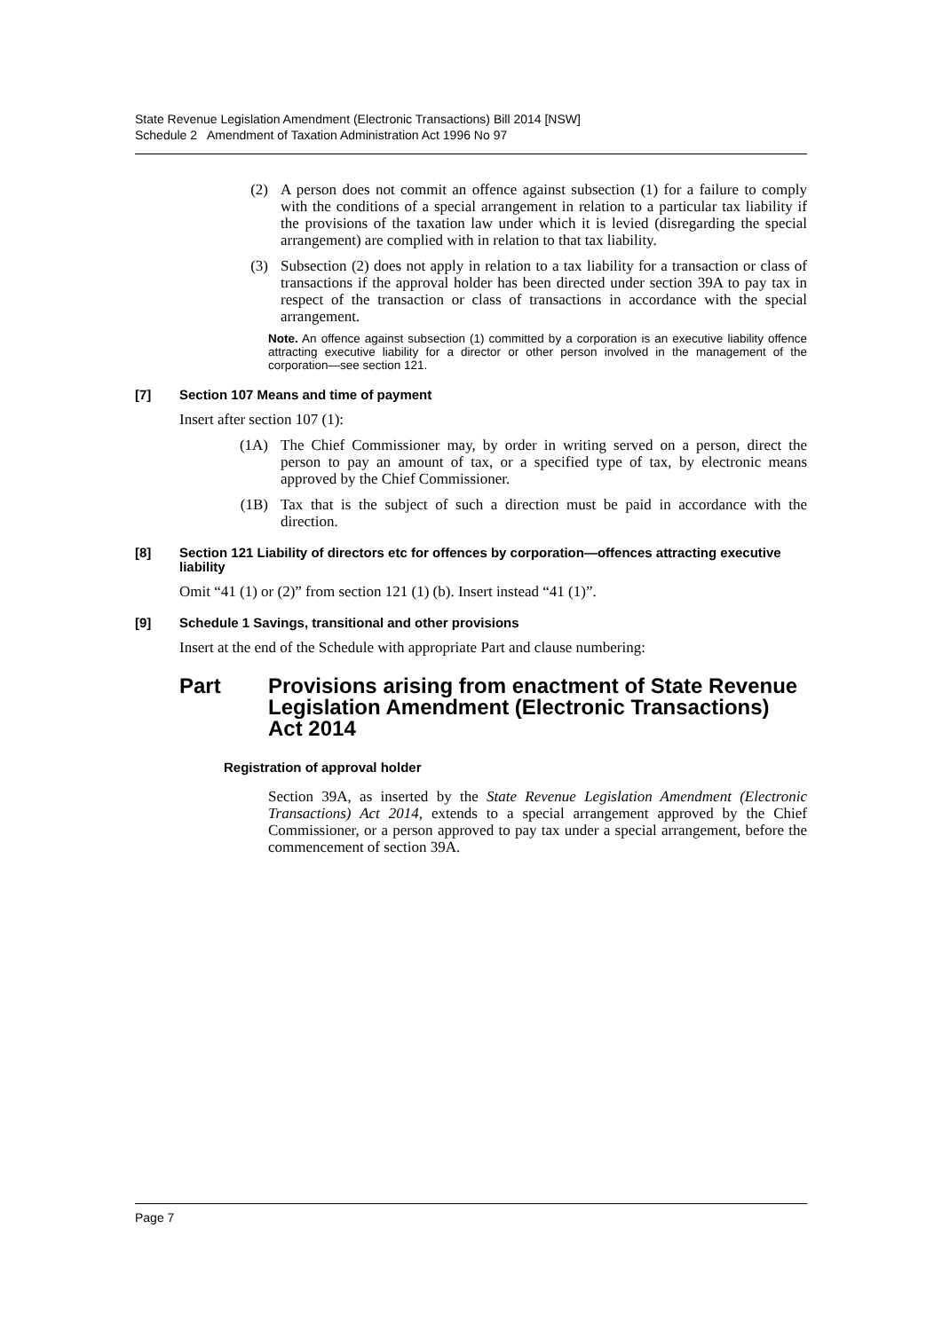State Revenue Legislation Amendment (Electronic Transactions) Bill 2014 [NSW]
Schedule 2 Amendment of Taxation Administration Act 1996 No 97
(2) A person does not commit an offence against subsection (1) for a failure to comply with the conditions of a special arrangement in relation to a particular tax liability if the provisions of the taxation law under which it is levied (disregarding the special arrangement) are complied with in relation to that tax liability.
(3) Subsection (2) does not apply in relation to a tax liability for a transaction or class of transactions if the approval holder has been directed under section 39A to pay tax in respect of the transaction or class of transactions in accordance with the special arrangement.
Note. An offence against subsection (1) committed by a corporation is an executive liability offence attracting executive liability for a director or other person involved in the management of the corporation—see section 121.
[7] Section 107 Means and time of payment
Insert after section 107 (1):
(1A) The Chief Commissioner may, by order in writing served on a person, direct the person to pay an amount of tax, or a specified type of tax, by electronic means approved by the Chief Commissioner.
(1B) Tax that is the subject of such a direction must be paid in accordance with the direction.
[8] Section 121 Liability of directors etc for offences by corporation—offences attracting executive liability
Omit “41 (1) or (2)” from section 121 (1) (b). Insert instead “41 (1)”.
[9] Schedule 1 Savings, transitional and other provisions
Insert at the end of the Schedule with appropriate Part and clause numbering:
Part Provisions arising from enactment of State Revenue Legislation Amendment (Electronic Transactions) Act 2014
Registration of approval holder
Section 39A, as inserted by the State Revenue Legislation Amendment (Electronic Transactions) Act 2014, extends to a special arrangement approved by the Chief Commissioner, or a person approved to pay tax under a special arrangement, before the commencement of section 39A.
Page 7